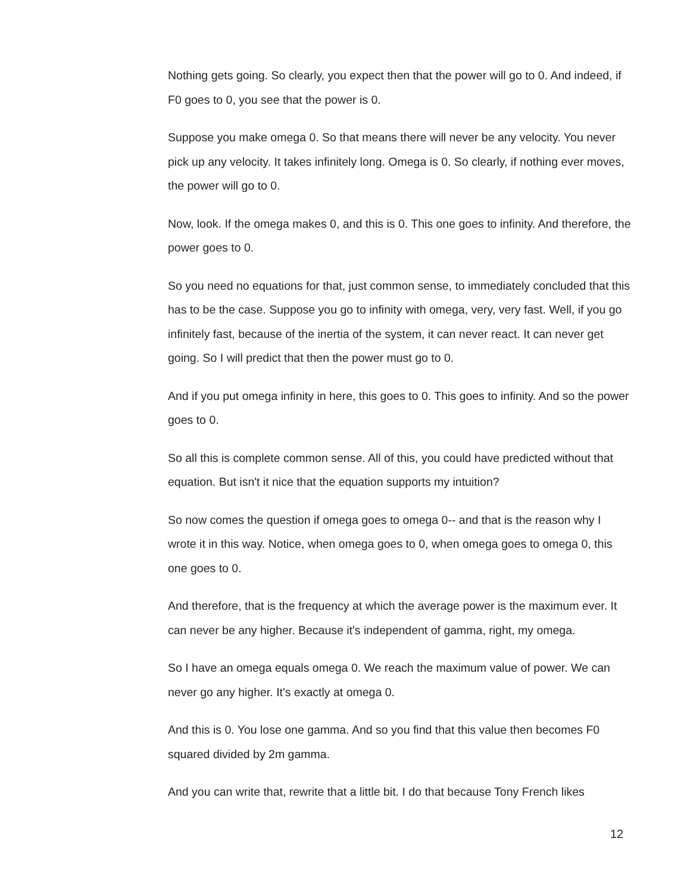Nothing gets going. So clearly, you expect then that the power will go to 0. And indeed, if F0 goes to 0, you see that the power is 0.
Suppose you make omega 0. So that means there will never be any velocity. You never pick up any velocity. It takes infinitely long. Omega is 0. So clearly, if nothing ever moves, the power will go to 0.
Now, look. If the omega makes 0, and this is 0. This one goes to infinity. And therefore, the power goes to 0.
So you need no equations for that, just common sense, to immediately concluded that this has to be the case. Suppose you go to infinity with omega, very, very fast. Well, if you go infinitely fast, because of the inertia of the system, it can never react. It can never get going. So I will predict that then the power must go to 0.
And if you put omega infinity in here, this goes to 0. This goes to infinity. And so the power goes to 0.
So all this is complete common sense. All of this, you could have predicted without that equation. But isn't it nice that the equation supports my intuition?
So now comes the question if omega goes to omega 0-- and that is the reason why I wrote it in this way. Notice, when omega goes to 0, when omega goes to omega 0, this one goes to 0.
And therefore, that is the frequency at which the average power is the maximum ever. It can never be any higher. Because it's independent of gamma, right, my omega.
So I have an omega equals omega 0. We reach the maximum value of power. We can never go any higher. It's exactly at omega 0.
And this is 0. You lose one gamma. And so you find that this value then becomes F0 squared divided by 2m gamma.
And you can write that, rewrite that a little bit. I do that because Tony French likes
12